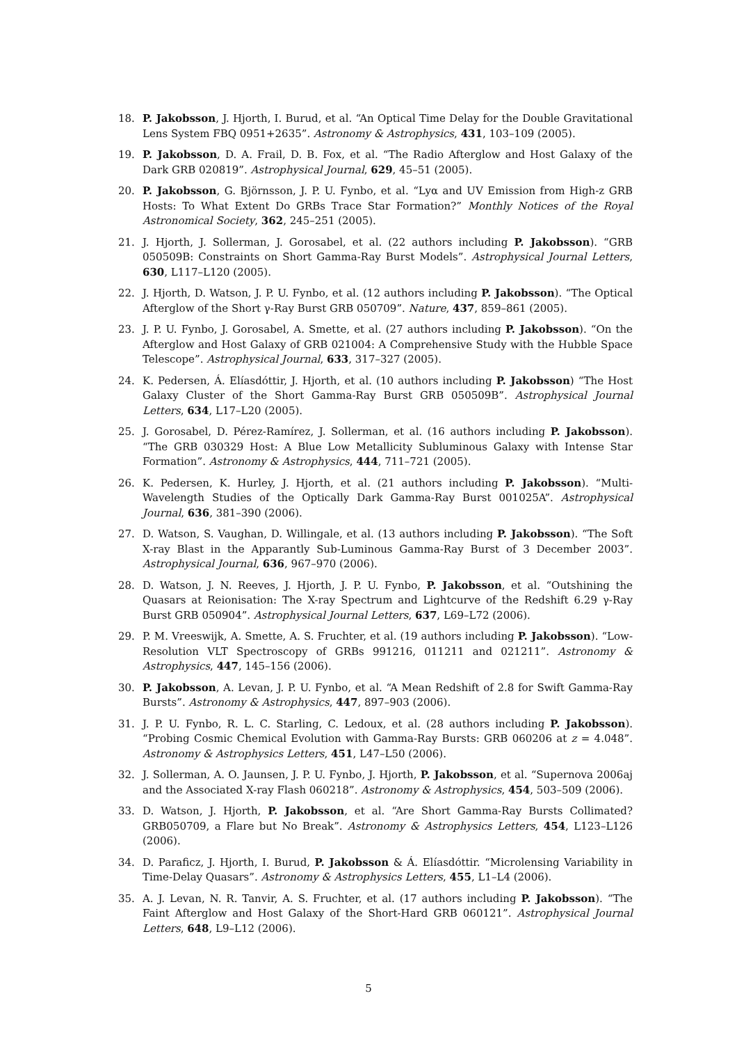18. P. Jakobsson, J. Hjorth, I. Burud, et al. “An Optical Time Delay for the Double Gravitational Lens System FBQ 0951+2635”. Astronomy & Astrophysics, 431, 103–109 (2005).
19. P. Jakobsson, D. A. Frail, D. B. Fox, et al. “The Radio Afterglow and Host Galaxy of the Dark GRB 020819”. Astrophysical Journal, 629, 45–51 (2005).
20. P. Jakobsson, G. Björnsson, J. P. U. Fynbo, et al. “Lyα and UV Emission from High-z GRB Hosts: To What Extent Do GRBs Trace Star Formation?” Monthly Notices of the Royal Astronomical Society, 362, 245–251 (2005).
21. J. Hjorth, J. Sollerman, J. Gorosabel, et al. (22 authors including P. Jakobsson). “GRB 050509B: Constraints on Short Gamma-Ray Burst Models”. Astrophysical Journal Letters, 630, L117–L120 (2005).
22. J. Hjorth, D. Watson, J. P. U. Fynbo, et al. (12 authors including P. Jakobsson). “The Optical Afterglow of the Short γ-Ray Burst GRB 050709”. Nature, 437, 859–861 (2005).
23. J. P. U. Fynbo, J. Gorosabel, A. Smette, et al. (27 authors including P. Jakobsson). “On the Afterglow and Host Galaxy of GRB 021004: A Comprehensive Study with the Hubble Space Telescope”. Astrophysical Journal, 633, 317–327 (2005).
24. K. Pedersen, Á. Elíasdóttir, J. Hjorth, et al. (10 authors including P. Jakobsson) “The Host Galaxy Cluster of the Short Gamma-Ray Burst GRB 050509B”. Astrophysical Journal Letters, 634, L17–L20 (2005).
25. J. Gorosabel, D. Pérez-Ramírez, J. Sollerman, et al. (16 authors including P. Jakobsson). “The GRB 030329 Host: A Blue Low Metallicity Subluminous Galaxy with Intense Star Formation”. Astronomy & Astrophysics, 444, 711–721 (2005).
26. K. Pedersen, K. Hurley, J. Hjorth, et al. (21 authors including P. Jakobsson). “Multi-Wavelength Studies of the Optically Dark Gamma-Ray Burst 001025A”. Astrophysical Journal, 636, 381–390 (2006).
27. D. Watson, S. Vaughan, D. Willingale, et al. (13 authors including P. Jakobsson). “The Soft X-ray Blast in the Apparantly Sub-Luminous Gamma-Ray Burst of 3 December 2003”. Astrophysical Journal, 636, 967–970 (2006).
28. D. Watson, J. N. Reeves, J. Hjorth, J. P. U. Fynbo, P. Jakobsson, et al. “Outshining the Quasars at Reionisation: The X-ray Spectrum and Lightcurve of the Redshift 6.29 γ-Ray Burst GRB 050904”. Astrophysical Journal Letters, 637, L69–L72 (2006).
29. P. M. Vreeswijk, A. Smette, A. S. Fruchter, et al. (19 authors including P. Jakobsson). “Low-Resolution VLT Spectroscopy of GRBs 991216, 011211 and 021211”. Astronomy & Astrophysics, 447, 145–156 (2006).
30. P. Jakobsson, A. Levan, J. P. U. Fynbo, et al. “A Mean Redshift of 2.8 for Swift Gamma-Ray Bursts”. Astronomy & Astrophysics, 447, 897–903 (2006).
31. J. P. U. Fynbo, R. L. C. Starling, C. Ledoux, et al. (28 authors including P. Jakobsson). “Probing Cosmic Chemical Evolution with Gamma-Ray Bursts: GRB 060206 at z = 4.048”. Astronomy & Astrophysics Letters, 451, L47–L50 (2006).
32. J. Sollerman, A. O. Jaunsen, J. P. U. Fynbo, J. Hjorth, P. Jakobsson, et al. “Supernova 2006aj and the Associated X-ray Flash 060218”. Astronomy & Astrophysics, 454, 503–509 (2006).
33. D. Watson, J. Hjorth, P. Jakobsson, et al. “Are Short Gamma-Ray Bursts Collimated? GRB050709, a Flare but No Break”. Astronomy & Astrophysics Letters, 454, L123–L126 (2006).
34. D. Paraficz, J. Hjorth, I. Burud, P. Jakobsson & Á. Elíasdóttir. “Microlensing Variability in Time-Delay Quasars”. Astronomy & Astrophysics Letters, 455, L1–L4 (2006).
35. A. J. Levan, N. R. Tanvir, A. S. Fruchter, et al. (17 authors including P. Jakobsson). “The Faint Afterglow and Host Galaxy of the Short-Hard GRB 060121”. Astrophysical Journal Letters, 648, L9–L12 (2006).
5